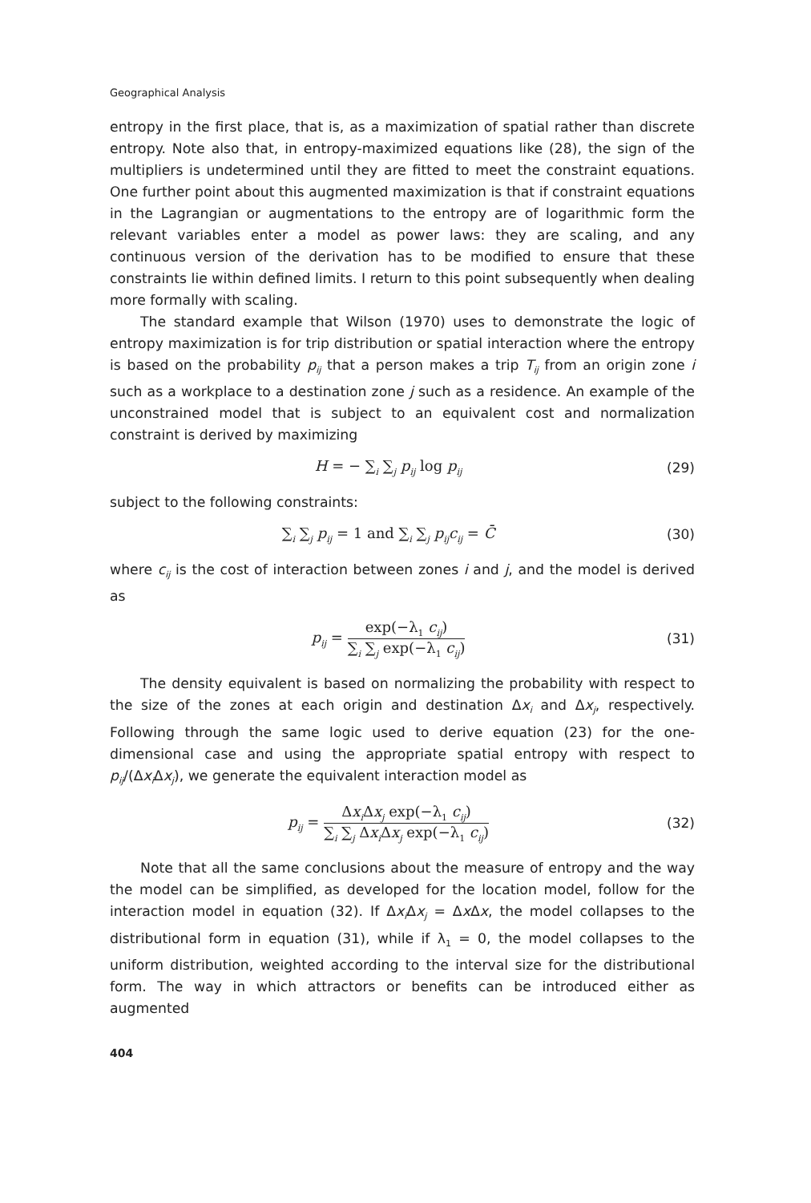Geographical Analysis
entropy in the first place, that is, as a maximization of spatial rather than discrete entropy. Note also that, in entropy-maximized equations like (28), the sign of the multipliers is undetermined until they are fitted to meet the constraint equations. One further point about this augmented maximization is that if constraint equations in the Lagrangian or augmentations to the entropy are of logarithmic form the relevant variables enter a model as power laws: they are scaling, and any continuous version of the derivation has to be modified to ensure that these constraints lie within defined limits. I return to this point subsequently when dealing more formally with scaling.
The standard example that Wilson (1970) uses to demonstrate the logic of entropy maximization is for trip distribution or spatial interaction where the entropy is based on the probability p<sub>ij</sub> that a person makes a trip T<sub>ij</sub> from an origin zone i such as a workplace to a destination zone j such as a residence. An example of the unconstrained model that is subject to an equivalent cost and normalization constraint is derived by maximizing
H = − ∑<sub>i</sub> ∑<sub>j</sub> p<sub>ij</sub> log p<sub>ij</sub> (29)
subject to the following constraints:
∑<sub>i</sub> ∑<sub>j</sub> p<sub>ij</sub> = 1 and ∑<sub>i</sub> ∑<sub>j</sub> p<sub>ij</sub>c<sub>ij</sub> = C̄ (30)
where c<sub>ij</sub> is the cost of interaction between zones i and j, and the model is derived as
p<sub>ij</sub> =
exp(−λ<sub>1</sub> c<sub>ij</sub>)
∑<sub>i</sub> ∑<sub>j</sub> exp(−λ<sub>1</sub> c<sub>ij</sub>)
(31)
The density equivalent is based on normalizing the probability with respect to the size of the zones at each origin and destination Δx<sub>i</sub> and Δx<sub>j</sub>, respectively. Following through the same logic used to derive equation (23) for the one-dimensional case and using the appropriate spatial entropy with respect to p<sub>ij</sub>/(Δx<sub>i</sub> Δx<sub>j</sub>), we generate the equivalent interaction model as
p<sub>ij</sub> =
Δx<sub>i</sub> Δx<sub>j</sub> exp(−λ<sub>1</sub> c<sub>ij</sub>)
∑<sub>i</sub> ∑<sub>j</sub> Δx<sub>i</sub> Δx<sub>j</sub> exp(−λ<sub>1</sub> c<sub>ij</sub>)
(32)
Note that all the same conclusions about the measure of entropy and the way the model can be simplified, as developed for the location model, follow for the interaction model in equation (32). If Δx<sub>i</sub> Δx<sub>j</sub> = Δx Δx, the model collapses to the distributional form in equation (31), while if λ<sub>1</sub> = 0, the model collapses to the uniform distribution, weighted according to the interval size for the distributional form. The way in which attractors or benefits can be introduced either as augmented
404